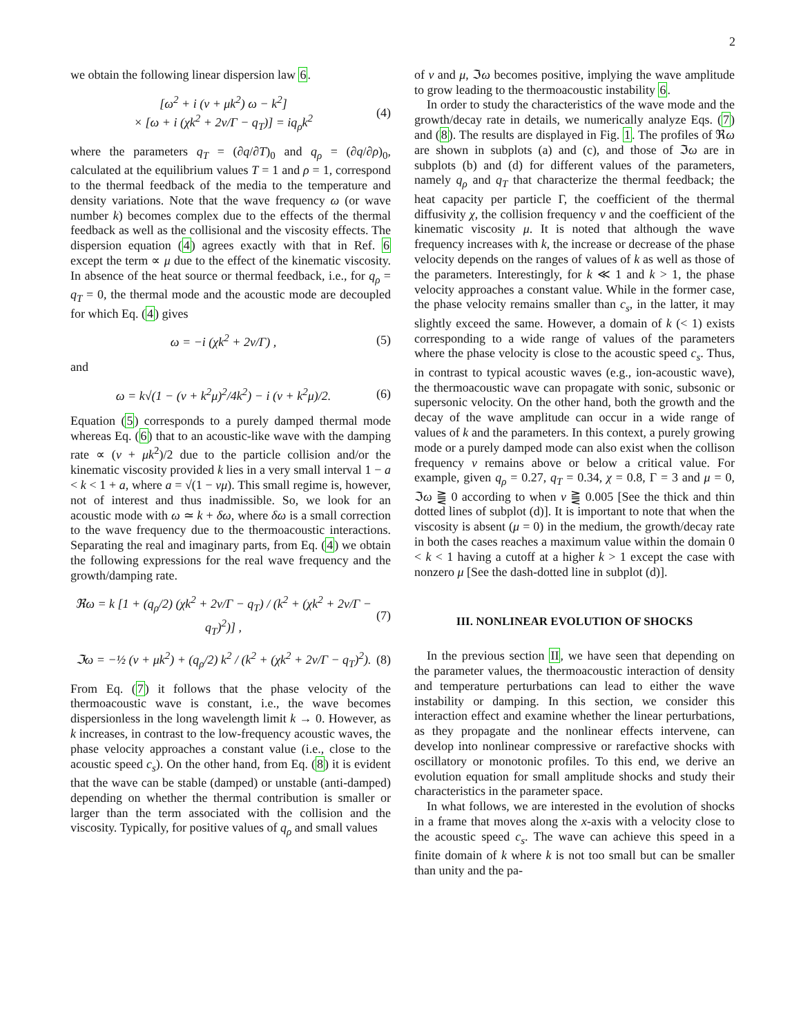2
we obtain the following linear dispersion law 6.
[ω<sup>2</sup> + i (ν + μk<sup>2</sup>) ω − k<sup>2</sup>]
× [ω + i (χk<sup>2</sup> + 2ν/Γ − q<sub>T</sub>)] = iq<sub>ρ</sub>k<sup>2</sup>
(4)
where the parameters q<sub>T</sub> = (∂q/∂T)<sub>0</sub> and q<sub>ρ</sub> = (∂q/∂ρ)<sub>0</sub>, calculated at the equilibrium values T = 1 and ρ = 1, correspond to the thermal feedback of the media to the temperature and density variations. Note that the wave frequency ω (or wave number k) becomes complex due to the effects of the thermal feedback as well as the collisional and the viscosity effects. The dispersion equation (4) agrees exactly with that in Ref. 6 except the term ∝ μ due to the effect of the kinematic viscosity. In absence of the heat source or thermal feedback, i.e., for q<sub>ρ</sub> = q<sub>T</sub> = 0, the thermal mode and the acoustic mode are decoupled for which Eq. (4) gives
ω = −i (χk<sup>2</sup> + 2ν/Γ) , (5)
and
ω = k√(1 − (ν + k<sup>2</sup>μ)<sup>2</sup>/4k<sup>2</sup>) − i (ν + k<sup>2</sup>μ)/2.
(6)
Equation (5) corresponds to a purely damped thermal mode whereas Eq. (6) that to an acoustic-like wave with the damping rate ∝ (ν + μk<sup>2</sup>)/2 due to the particle collision and/or the kinematic viscosity provided k lies in a very small interval 1 − a < k < 1 + a, where a = √(1 − νμ). This small regime is, however, not of interest and thus inadmissible. So, we look for an acoustic mode with ω ≃ k + δω, where δω is a small correction to the wave frequency due to the thermoacoustic interactions. Separating the real and imaginary parts, from Eq. (4) we obtain the following expressions for the real wave frequency and the growth/damping rate.
ℜω = k [1 + (q<sub>ρ</sub>/2) (χk<sup>2</sup> + 2ν/Γ − q<sub>T</sub>) / (k<sup>2</sup> + (χk<sup>2</sup> + 2ν/Γ − q<sub>T</sub>)<sup>2</sup>)] ,
(7)
ℑω = −½ (ν + μk<sup>2</sup>) + (q<sub>ρ</sub>/2) k<sup>2</sup> / (k<sup>2</sup> + (χk<sup>2</sup> + 2ν/Γ − q<sub>T</sub>)<sup>2</sup>).
(8)
From Eq. (7) it follows that the phase velocity of the thermoacoustic wave is constant, i.e., the wave becomes dispersionless in the long wavelength limit k → 0. However, as k increases, in contrast to the low-frequency acoustic waves, the phase velocity approaches a constant value (i.e., close to the acoustic speed c<sub>s</sub>). On the other hand, from Eq. (8) it is evident that the wave can be stable (damped) or unstable (anti-damped) depending on whether the thermal contribution is smaller or larger than the term associated with the collision and the viscosity. Typically, for positive values of q<sub>ρ</sub> and small values
of ν and μ, ℑω becomes positive, implying the wave amplitude to grow leading to the thermoacoustic instability 6.
In order to study the characteristics of the wave mode and the growth/decay rate in details, we numerically analyze Eqs. (7) and (8). The results are displayed in Fig. 1. The profiles of ℜω are shown in subplots (a) and (c), and those of ℑω are in subplots (b) and (d) for different values of the parameters, namely q<sub>ρ</sub> and q<sub>T</sub> that characterize the thermal feedback; the heat capacity per particle Γ, the coefficient of the thermal diffusivity χ, the collision frequency ν and the coefficient of the kinematic viscosity μ. It is noted that although the wave frequency increases with k, the increase or decrease of the phase velocity depends on the ranges of values of k as well as those of the parameters. Interestingly, for k ≪ 1 and k > 1, the phase velocity approaches a constant value. While in the former case, the phase velocity remains smaller than c<sub>s</sub>, in the latter, it may slightly exceed the same. However, a domain of k (< 1) exists corresponding to a wide range of values of the parameters where the phase velocity is close to the acoustic speed c<sub>s</sub>. Thus, in contrast to typical acoustic waves (e.g., ion-acoustic wave), the thermoacoustic wave can propagate with sonic, subsonic or supersonic velocity. On the other hand, both the growth and the decay of the wave amplitude can occur in a wide range of values of k and the parameters. In this context, a purely growing mode or a purely damped mode can also exist when the collison frequency ν remains above or below a critical value. For example, given q<sub>ρ</sub> = 0.27, q<sub>T</sub> = 0.34, χ = 0.8, Γ = 3 and μ = 0, ℑω ⪌ 0 according to when ν ⪌ 0.005 [See the thick and thin dotted lines of subplot (d)]. It is important to note that when the viscosity is absent (μ = 0) in the medium, the growth/decay rate in both the cases reaches a maximum value within the domain 0 < k < 1 having a cutoff at a higher k > 1 except the case with nonzero μ [See the dash-dotted line in subplot (d)].
III. NONLINEAR EVOLUTION OF SHOCKS
In the previous section II, we have seen that depending on the parameter values, the thermoacoustic interaction of density and temperature perturbations can lead to either the wave instability or damping. In this section, we consider this interaction effect and examine whether the linear perturbations, as they propagate and the nonlinear effects intervene, can develop into nonlinear compressive or rarefactive shocks with oscillatory or monotonic profiles. To this end, we derive an evolution equation for small amplitude shocks and study their characteristics in the parameter space.
In what follows, we are interested in the evolution of shocks in a frame that moves along the x-axis with a velocity close to the acoustic speed c<sub>s</sub>. The wave can achieve this speed in a finite domain of k where k is not too small but can be smaller than unity and the pa-